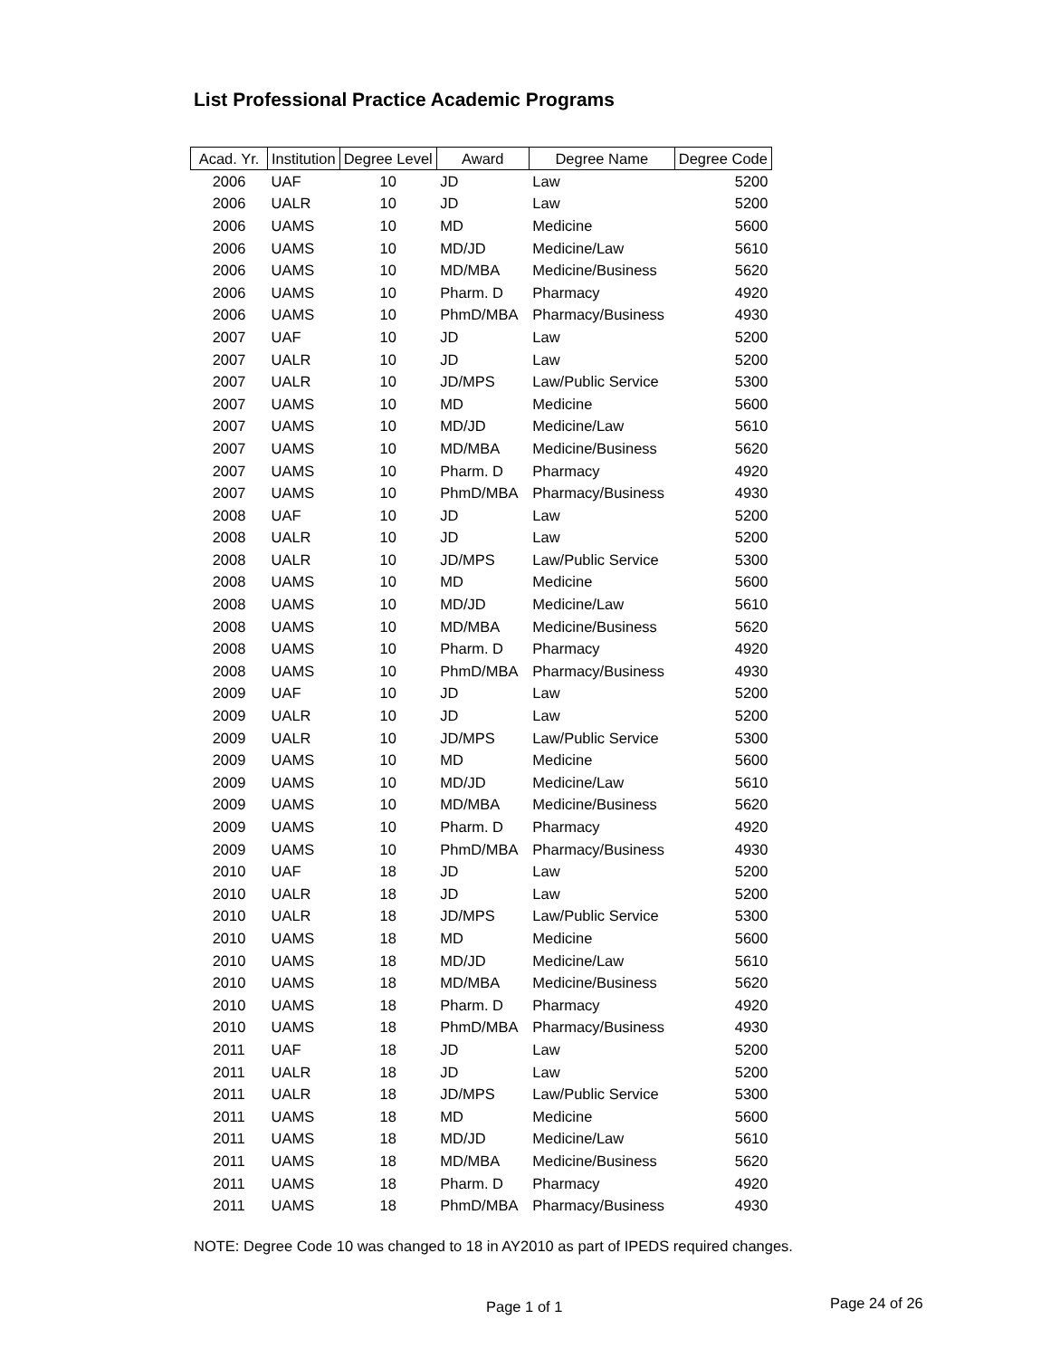List Professional Practice Academic Programs
| Acad. Yr. | Institution | Degree Level | Award | Degree Name | Degree Code |
| --- | --- | --- | --- | --- | --- |
| 2006 | UAF | 10 | JD | Law | 5200 |
| 2006 | UALR | 10 | JD | Law | 5200 |
| 2006 | UAMS | 10 | MD | Medicine | 5600 |
| 2006 | UAMS | 10 | MD/JD | Medicine/Law | 5610 |
| 2006 | UAMS | 10 | MD/MBA | Medicine/Business | 5620 |
| 2006 | UAMS | 10 | Pharm. D | Pharmacy | 4920 |
| 2006 | UAMS | 10 | PhmD/MBA | Pharmacy/Business | 4930 |
| 2007 | UAF | 10 | JD | Law | 5200 |
| 2007 | UALR | 10 | JD | Law | 5200 |
| 2007 | UALR | 10 | JD/MPS | Law/Public Service | 5300 |
| 2007 | UAMS | 10 | MD | Medicine | 5600 |
| 2007 | UAMS | 10 | MD/JD | Medicine/Law | 5610 |
| 2007 | UAMS | 10 | MD/MBA | Medicine/Business | 5620 |
| 2007 | UAMS | 10 | Pharm. D | Pharmacy | 4920 |
| 2007 | UAMS | 10 | PhmD/MBA | Pharmacy/Business | 4930 |
| 2008 | UAF | 10 | JD | Law | 5200 |
| 2008 | UALR | 10 | JD | Law | 5200 |
| 2008 | UALR | 10 | JD/MPS | Law/Public Service | 5300 |
| 2008 | UAMS | 10 | MD | Medicine | 5600 |
| 2008 | UAMS | 10 | MD/JD | Medicine/Law | 5610 |
| 2008 | UAMS | 10 | MD/MBA | Medicine/Business | 5620 |
| 2008 | UAMS | 10 | Pharm. D | Pharmacy | 4920 |
| 2008 | UAMS | 10 | PhmD/MBA | Pharmacy/Business | 4930 |
| 2009 | UAF | 10 | JD | Law | 5200 |
| 2009 | UALR | 10 | JD | Law | 5200 |
| 2009 | UALR | 10 | JD/MPS | Law/Public Service | 5300 |
| 2009 | UAMS | 10 | MD | Medicine | 5600 |
| 2009 | UAMS | 10 | MD/JD | Medicine/Law | 5610 |
| 2009 | UAMS | 10 | MD/MBA | Medicine/Business | 5620 |
| 2009 | UAMS | 10 | Pharm. D | Pharmacy | 4920 |
| 2009 | UAMS | 10 | PhmD/MBA | Pharmacy/Business | 4930 |
| 2010 | UAF | 18 | JD | Law | 5200 |
| 2010 | UALR | 18 | JD | Law | 5200 |
| 2010 | UALR | 18 | JD/MPS | Law/Public Service | 5300 |
| 2010 | UAMS | 18 | MD | Medicine | 5600 |
| 2010 | UAMS | 18 | MD/JD | Medicine/Law | 5610 |
| 2010 | UAMS | 18 | MD/MBA | Medicine/Business | 5620 |
| 2010 | UAMS | 18 | Pharm. D | Pharmacy | 4920 |
| 2010 | UAMS | 18 | PhmD/MBA | Pharmacy/Business | 4930 |
| 2011 | UAF | 18 | JD | Law | 5200 |
| 2011 | UALR | 18 | JD | Law | 5200 |
| 2011 | UALR | 18 | JD/MPS | Law/Public Service | 5300 |
| 2011 | UAMS | 18 | MD | Medicine | 5600 |
| 2011 | UAMS | 18 | MD/JD | Medicine/Law | 5610 |
| 2011 | UAMS | 18 | MD/MBA | Medicine/Business | 5620 |
| 2011 | UAMS | 18 | Pharm. D | Pharmacy | 4920 |
| 2011 | UAMS | 18 | PhmD/MBA | Pharmacy/Business | 4930 |
NOTE: Degree Code 10 was changed to 18 in AY2010 as part of IPEDS required changes.
Page 1 of 1 Page 24 of 26